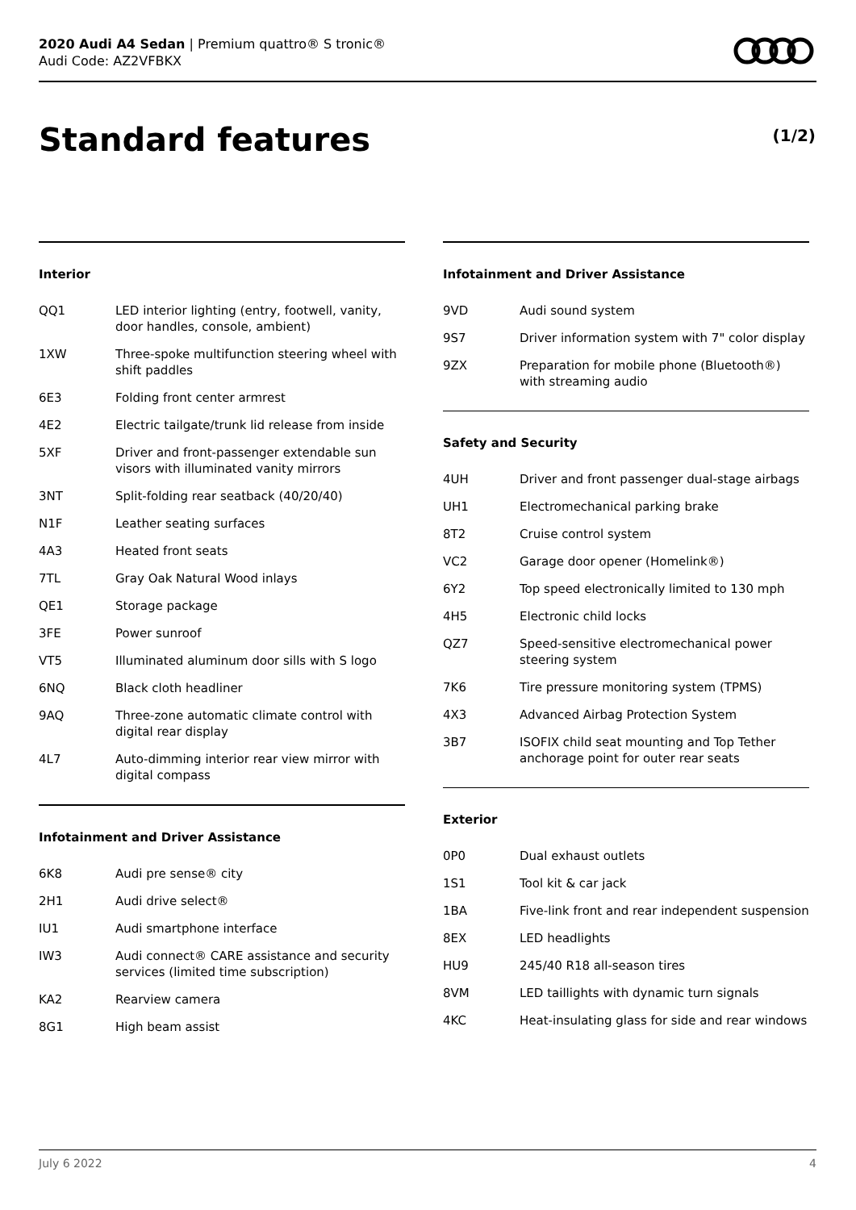2020 Audi A4 Sedan | Premium quattro® S tronic®
Audi Code: AZ2VFBKX
Standard features (1/2)
Interior
| QQ1 | LED interior lighting (entry, footwell, vanity, door handles, console, ambient) |
| 1XW | Three-spoke multifunction steering wheel with shift paddles |
| 6E3 | Folding front center armrest |
| 4E2 | Electric tailgate/trunk lid release from inside |
| 5XF | Driver and front-passenger extendable sun visors with illuminated vanity mirrors |
| 3NT | Split-folding rear seatback (40/20/40) |
| N1F | Leather seating surfaces |
| 4A3 | Heated front seats |
| 7TL | Gray Oak Natural Wood inlays |
| QE1 | Storage package |
| 3FE | Power sunroof |
| VT5 | Illuminated aluminum door sills with S logo |
| 6NQ | Black cloth headliner |
| 9AQ | Three-zone automatic climate control with digital rear display |
| 4L7 | Auto-dimming interior rear view mirror with digital compass |
Infotainment and Driver Assistance
| 6K8 | Audi pre sense® city |
| 2H1 | Audi drive select® |
| IU1 | Audi smartphone interface |
| IW3 | Audi connect® CARE assistance and security services (limited time subscription) |
| KA2 | Rearview camera |
| 8G1 | High beam assist |
Infotainment and Driver Assistance
| 9VD | Audi sound system |
| 9S7 | Driver information system with 7" color display |
| 9ZX | Preparation for mobile phone (Bluetooth®) with streaming audio |
Safety and Security
| 4UH | Driver and front passenger dual-stage airbags |
| UH1 | Electromechanical parking brake |
| 8T2 | Cruise control system |
| VC2 | Garage door opener (Homelink®) |
| 6Y2 | Top speed electronically limited to 130 mph |
| 4H5 | Electronic child locks |
| QZ7 | Speed-sensitive electromechanical power steering system |
| 7K6 | Tire pressure monitoring system (TPMS) |
| 4X3 | Advanced Airbag Protection System |
| 3B7 | ISOFIX child seat mounting and Top Tether anchorage point for outer rear seats |
Exterior
| 0P0 | Dual exhaust outlets |
| 1S1 | Tool kit & car jack |
| 1BA | Five-link front and rear independent suspension |
| 8EX | LED headlights |
| HU9 | 245/40 R18 all-season tires |
| 8VM | LED taillights with dynamic turn signals |
| 4KC | Heat-insulating glass for side and rear windows |
July 6 2022 4